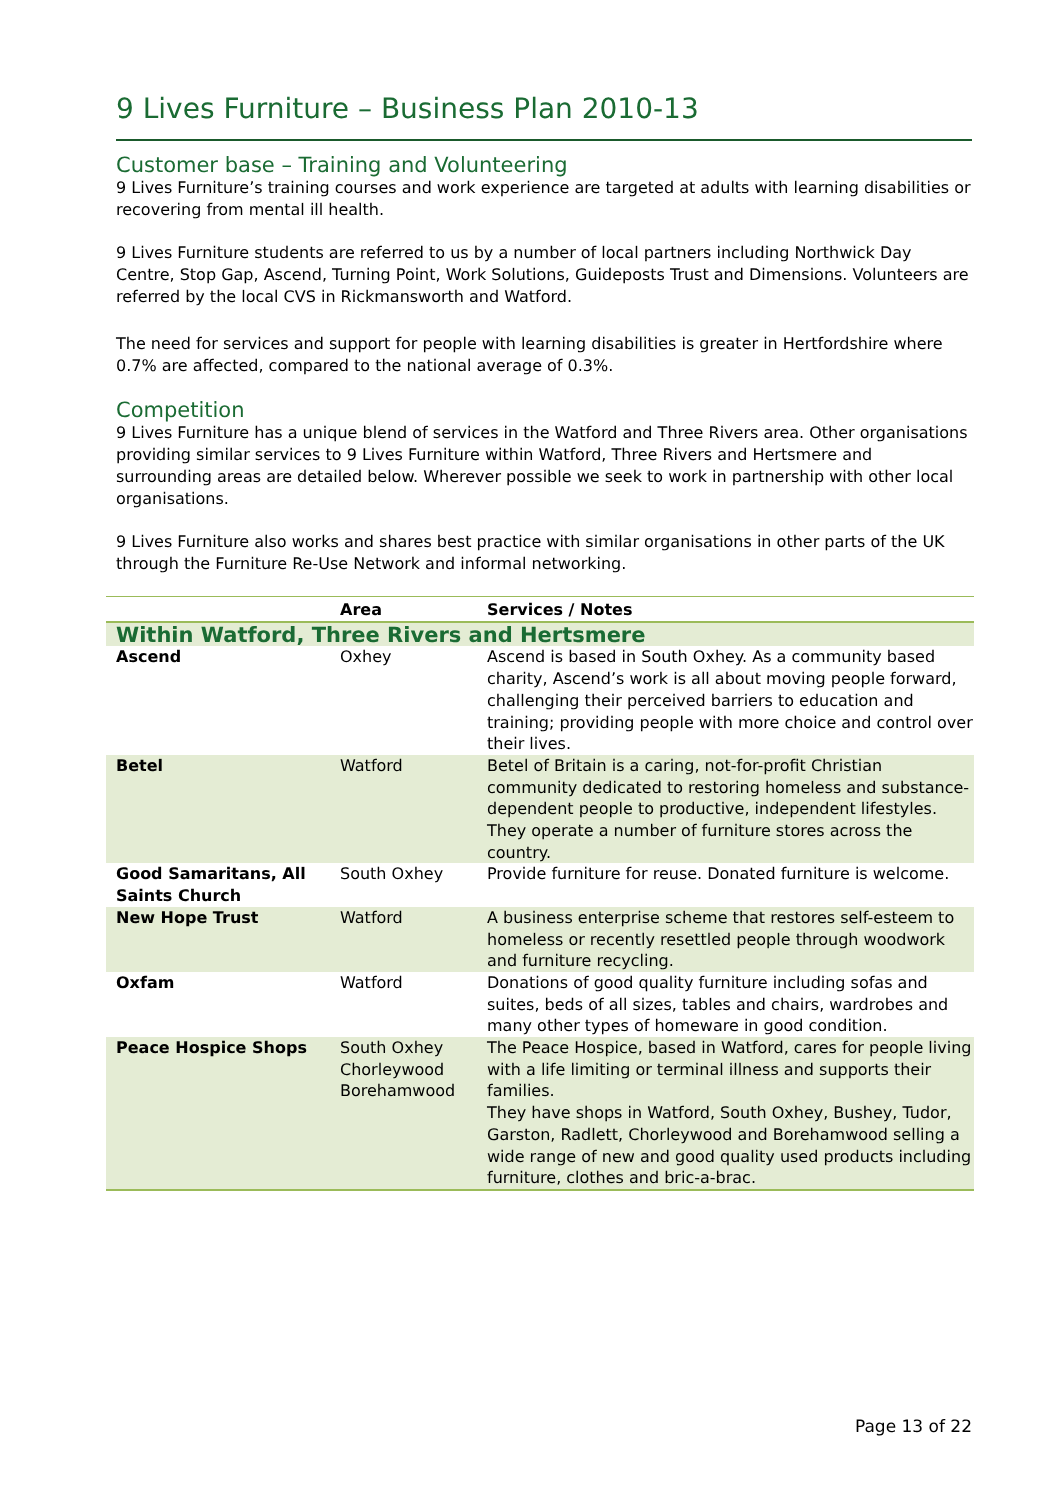9 Lives Furniture – Business Plan 2010-13
Customer base – Training and Volunteering
9 Lives Furniture’s training courses and work experience are targeted at adults with learning disabilities or recovering from mental ill health.
9 Lives Furniture students are referred to us by a number of local partners including Northwick Day Centre, Stop Gap, Ascend, Turning Point, Work Solutions, Guideposts Trust and Dimensions. Volunteers are referred by the local CVS in Rickmansworth and Watford.
The need for services and support for people with learning disabilities is greater in Hertfordshire where 0.7% are affected, compared to the national average of 0.3%.
Competition
9 Lives Furniture has a unique blend of services in the Watford and Three Rivers area. Other organisations providing similar services to 9 Lives Furniture within Watford, Three Rivers and Hertsmere and surrounding areas are detailed below. Wherever possible we seek to work in partnership with other local organisations.
9 Lives Furniture also works and shares best practice with similar organisations in other parts of the UK through the Furniture Re-Use Network and informal networking.
| | Area | Services / Notes |
| --- | --- | --- |
| Within Watford, Three Rivers and Hertsmere | | |
| Ascend | Oxhey | Ascend is based in South Oxhey. As a community based charity, Ascend’s work is all about moving people forward, challenging their perceived barriers to education and training; providing people with more choice and control over their lives. |
| Betel | Watford | Betel of Britain is a caring, not-for-profit Christian community dedicated to restoring homeless and substance-dependent people to productive, independent lifestyles. They operate a number of furniture stores across the country. |
| Good Samaritans, All Saints Church | South Oxhey | Provide furniture for reuse. Donated furniture is welcome. |
| New Hope Trust | Watford | A business enterprise scheme that restores self-esteem to homeless or recently resettled people through woodwork and furniture recycling. |
| Oxfam | Watford | Donations of good quality furniture including sofas and suites, beds of all sizes, tables and chairs, wardrobes and many other types of homeware in good condition. |
| Peace Hospice Shops | South Oxhey Chorleywood Borehamwood | The Peace Hospice, based in Watford, cares for people living with a life limiting or terminal illness and supports their families. They have shops in Watford, South Oxhey, Bushey, Tudor, Garston, Radlett, Chorleywood and Borehamwood selling a wide range of new and good quality used products including furniture, clothes and bric-a-brac. |
Page 13 of 22